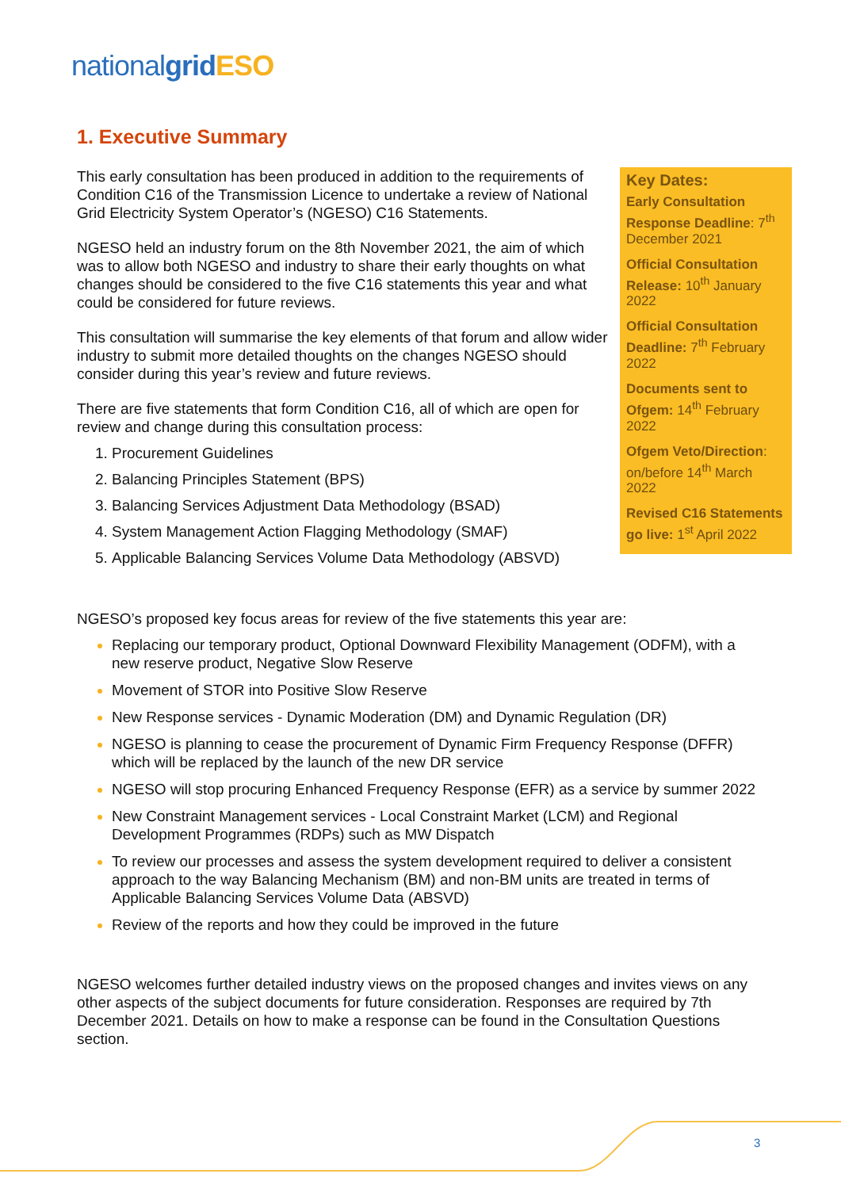national grid ESO
1. Executive Summary
This early consultation has been produced in addition to the requirements of Condition C16 of the Transmission Licence to undertake a review of National Grid Electricity System Operator’s (NGESO) C16 Statements.
NGESO held an industry forum on the 8th November 2021, the aim of which was to allow both NGESO and industry to share their early thoughts on what changes should be considered to the five C16 statements this year and what could be considered for future reviews.
This consultation will summarise the key elements of that forum and allow wider industry to submit more detailed thoughts on the changes NGESO should consider during this year’s review and future reviews.
There are five statements that form Condition C16, all of which are open for review and change during this consultation process:
Procurement Guidelines
Balancing Principles Statement (BPS)
Balancing Services Adjustment Data Methodology (BSAD)
System Management Action Flagging Methodology (SMAF)
Applicable Balancing Services Volume Data Methodology (ABSVD)
Key Dates:
Early Consultation Response Deadline: 7<sup>th</sup> December 2021
Official Consultation Release: 10<sup>th</sup> January 2022
Official Consultation Deadline: 7<sup>th</sup> February 2022
Documents sent to Ofgem: 14<sup>th</sup> February 2022
Ofgem Veto/Direction: on/before 14<sup>th</sup> March 2022
Revised C16 Statements go live: 1<sup>st</sup> April 2022
NGESO’s proposed key focus areas for review of the five statements this year are:
Replacing our temporary product, Optional Downward Flexibility Management (ODFM), with a new reserve product, Negative Slow Reserve
Movement of STOR into Positive Slow Reserve
New Response services - Dynamic Moderation (DM) and Dynamic Regulation (DR)
NGESO is planning to cease the procurement of Dynamic Firm Frequency Response (DFFR) which will be replaced by the launch of the new DR service
NGESO will stop procuring Enhanced Frequency Response (EFR) as a service by summer 2022
New Constraint Management services - Local Constraint Market (LCM) and Regional Development Programmes (RDPs) such as MW Dispatch
To review our processes and assess the system development required to deliver a consistent approach to the way Balancing Mechanism (BM) and non-BM units are treated in terms of Applicable Balancing Services Volume Data (ABSVD)
Review of the reports and how they could be improved in the future
NGESO welcomes further detailed industry views on the proposed changes and invites views on any other aspects of the subject documents for future consideration. Responses are required by 7th December 2021. Details on how to make a response can be found in the Consultation Questions section.
3